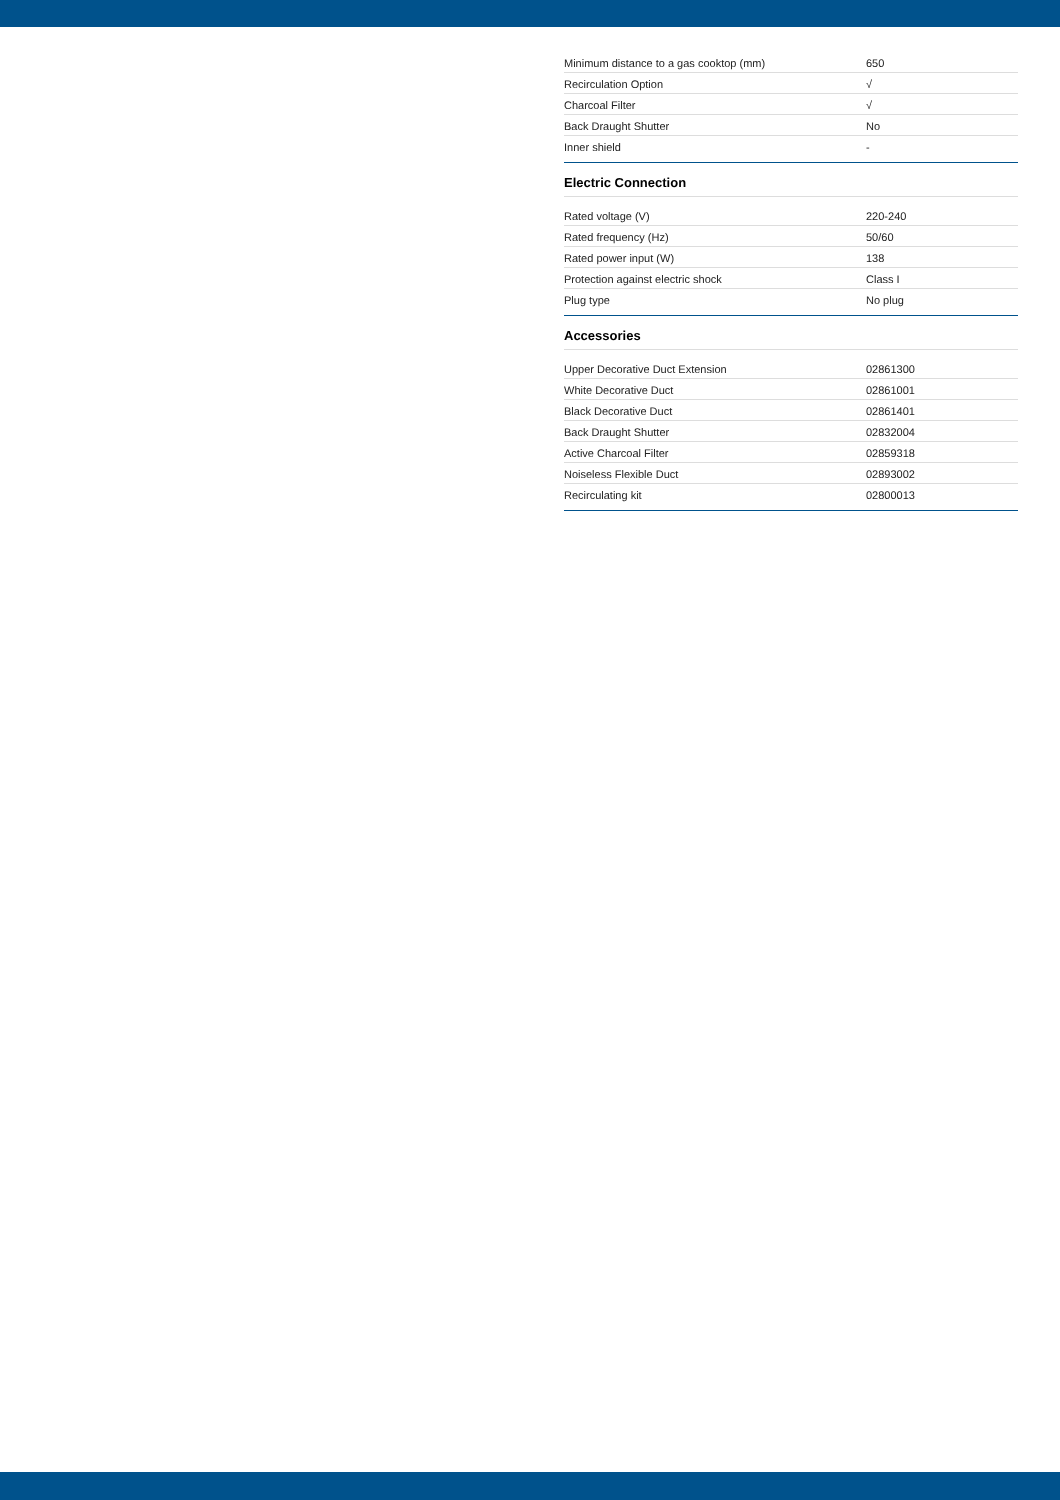| Minimum distance to a gas cooktop (mm) | 650 |
| Recirculation Option | √ |
| Charcoal Filter | √ |
| Back Draught Shutter | No |
| Inner shield | - |
Electric Connection
| Rated voltage (V) | 220-240 |
| Rated frequency (Hz) | 50/60 |
| Rated power input (W) | 138 |
| Protection against electric shock | Class I |
| Plug type | No plug |
Accessories
| Upper Decorative Duct Extension | 02861300 |
| White Decorative Duct | 02861001 |
| Black Decorative Duct | 02861401 |
| Back Draught Shutter | 02832004 |
| Active Charcoal Filter | 02859318 |
| Noiseless Flexible Duct | 02893002 |
| Recirculating kit | 02800013 |